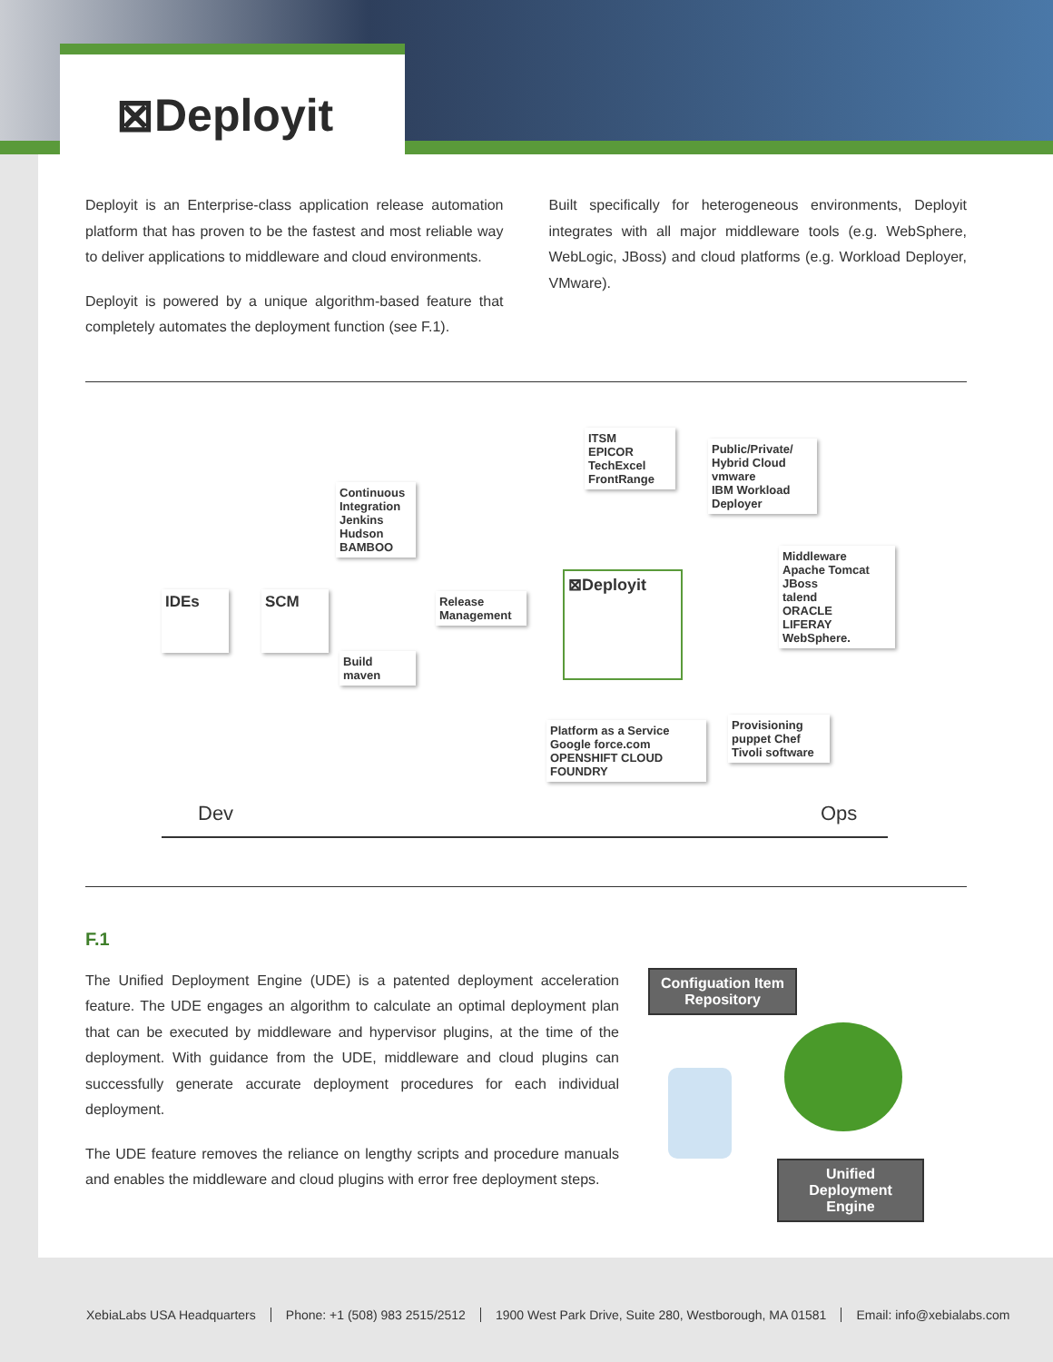⊠Deployit
Deployit is an Enterprise-class application release automation platform that has proven to be the fastest and most reliable way to deliver applications to middleware and cloud environments.
Deployit is powered by a unique algorithm-based feature that completely automates the deployment function (see F.1).
Built specifically for heterogeneous environments, Deployit integrates with all major middleware tools (e.g. WebSphere, WebLogic, JBoss) and cloud platforms (e.g. Workload Deployer, VMware).
IDEs SCM
Continuous Integration
Jenkins
Hudson
BAMBOO
Build
maven
Release Management
⊠Deployit
ITSM
EPICOR
TechExcel
FrontRange
Public/Private/ Hybrid Cloud
vmware
IBM Workload Deployer
Middleware
Apache Tomcat
JBoss
talend
ORACLE
LIFERAY
WebSphere.
Platform as a Service
Google force.com
OPENSHIFT CLOUD FOUNDRY
Provisioning
puppet Chef
Tivoli software
Dev Ops
F.1
The Unified Deployment Engine (UDE) is a patented deployment acceleration feature. The UDE engages an algorithm to calculate an optimal deployment plan that can be executed by middleware and hypervisor plugins, at the time of the deployment. With guidance from the UDE, middleware and cloud plugins can successfully generate accurate deployment procedures for each individual deployment.
The UDE feature removes the reliance on lengthy scripts and procedure manuals and enables the middleware and cloud plugins with error free deployment steps.
Configuation Item Repository
Unified Deployment Engine
XebiaLabs USA Headquarters Phone: +1 (508) 983 2515/2512 1900 West Park Drive, Suite 280, Westborough, MA 01581 Email: info@xebialabs.com